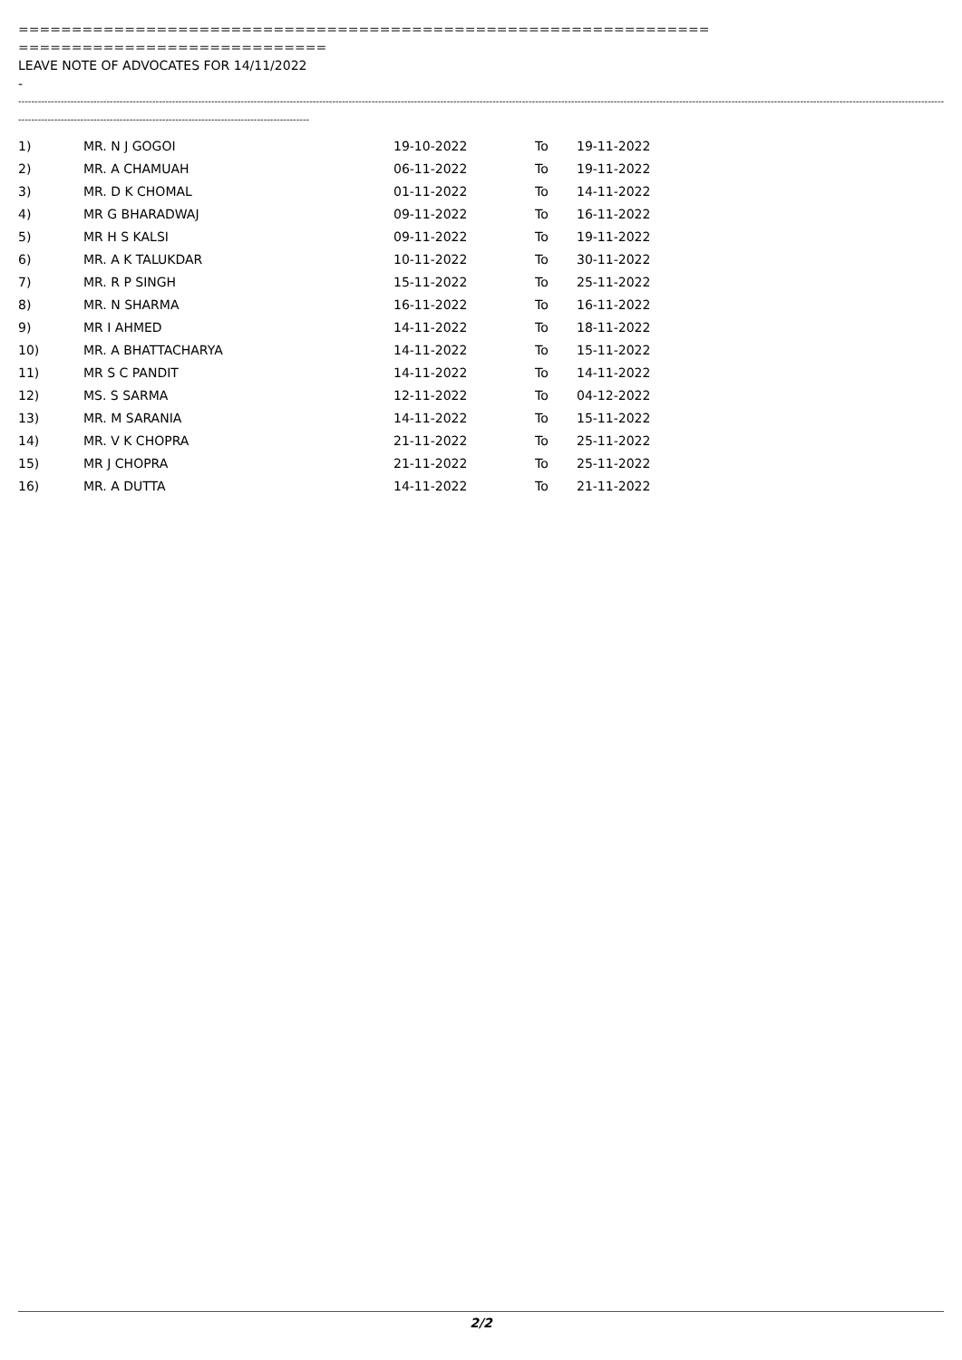=================================================================
=============================
LEAVE NOTE OF ADVOCATES FOR 14/11/2022
-
--------------------------------------------------------------------------------------------------------------------------------------------------------------------------------------------------------------------------------------------------------------------------------------------------------------------
-----------------------------------------------------------------------------------------
| 1) | MR. N J GOGOI | 19-10-2022 | To | 19-11-2022 |
| 2) | MR. A CHAMUAH | 06-11-2022 | To | 19-11-2022 |
| 3) | MR. D K CHOMAL | 01-11-2022 | To | 14-11-2022 |
| 4) | MR G BHARADWAJ | 09-11-2022 | To | 16-11-2022 |
| 5) | MR H S KALSI | 09-11-2022 | To | 19-11-2022 |
| 6) | MR. A K TALUKDAR | 10-11-2022 | To | 30-11-2022 |
| 7) | MR. R P SINGH | 15-11-2022 | To | 25-11-2022 |
| 8) | MR. N SHARMA | 16-11-2022 | To | 16-11-2022 |
| 9) | MR I AHMED | 14-11-2022 | To | 18-11-2022 |
| 10) | MR. A BHATTACHARYA | 14-11-2022 | To | 15-11-2022 |
| 11) | MR S C PANDIT | 14-11-2022 | To | 14-11-2022 |
| 12) | MS. S SARMA | 12-11-2022 | To | 04-12-2022 |
| 13) | MR. M SARANIA | 14-11-2022 | To | 15-11-2022 |
| 14) | MR. V K CHOPRA | 21-11-2022 | To | 25-11-2022 |
| 15) | MR J CHOPRA | 21-11-2022 | To | 25-11-2022 |
| 16) | MR. A DUTTA | 14-11-2022 | To | 21-11-2022 |
2/2